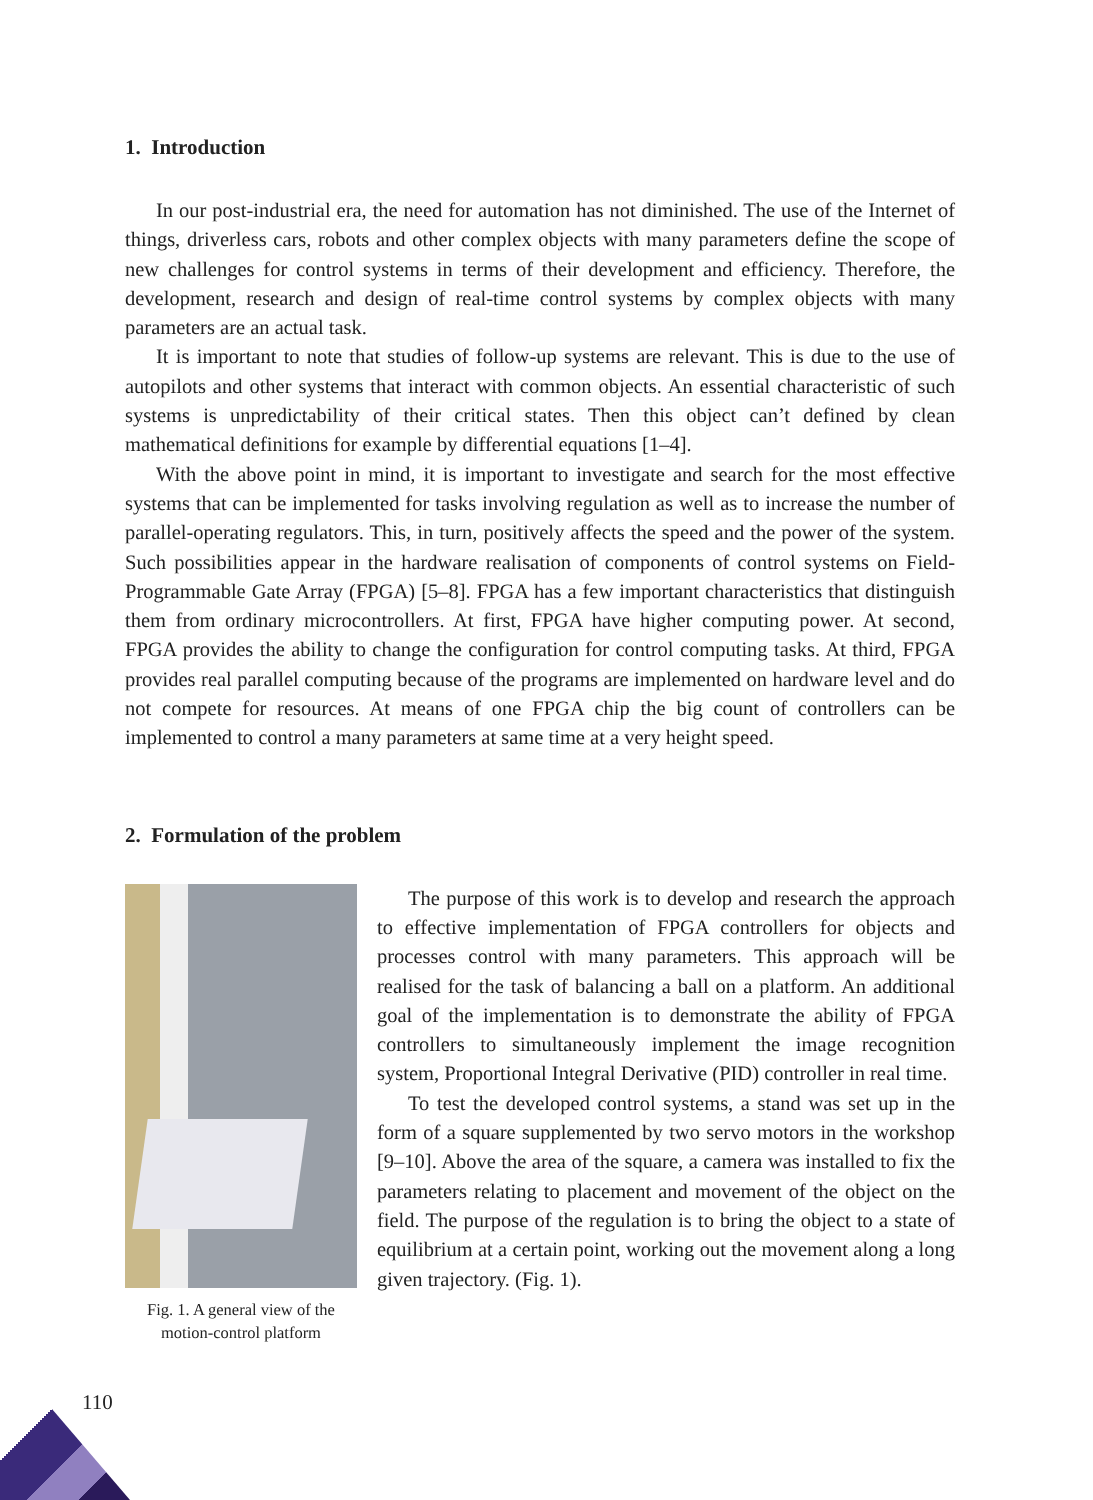1. Introduction
In our post-industrial era, the need for automation has not diminished. The use of the Internet of things, driverless cars, robots and other complex objects with many parameters define the scope of new challenges for control systems in terms of their development and efficiency. Therefore, the development, research and design of real-time control systems by complex objects with many parameters are an actual task.
It is important to note that studies of follow-up systems are relevant. This is due to the use of autopilots and other systems that interact with common objects. An essential characteristic of such systems is unpredictability of their critical states. Then this object can’t defined by clean mathematical definitions for example by differential equations [1–4].
With the above point in mind, it is important to investigate and search for the most effective systems that can be implemented for tasks involving regulation as well as to increase the number of parallel-operating regulators. This, in turn, positively affects the speed and the power of the system. Such possibilities appear in the hardware realisation of components of control systems on Field-Programmable Gate Array (FPGA) [5–8]. FPGA has a few important characteristics that distinguish them from ordinary microcontrollers. At first, FPGA have higher computing power. At second, FPGA provides the ability to change the configuration for control computing tasks. At third, FPGA provides real parallel computing because of the programs are implemented on hardware level and do not compete for resources. At means of one FPGA chip the big count of controllers can be implemented to control a many parameters at same time at a very height speed.
2. Formulation of the problem
Fig. 1. A general view of the motion-control platform
The purpose of this work is to develop and research the approach to effective implementation of FPGA controllers for objects and processes control with many parameters. This approach will be realised for the task of balancing a ball on a platform. An additional goal of the implementation is to demonstrate the ability of FPGA controllers to simultaneously implement the image recognition system, Proportional Integral Derivative (PID) controller in real time.
To test the developed control systems, a stand was set up in the form of a square supplemented by two servo motors in the workshop [9–10]. Above the area of the square, a camera was installed to fix the parameters relating to placement and movement of the object on the field. The purpose of the regulation is to bring the object to a state of equilibrium at a certain point, working out the movement along a long given trajectory. (Fig. 1).
110